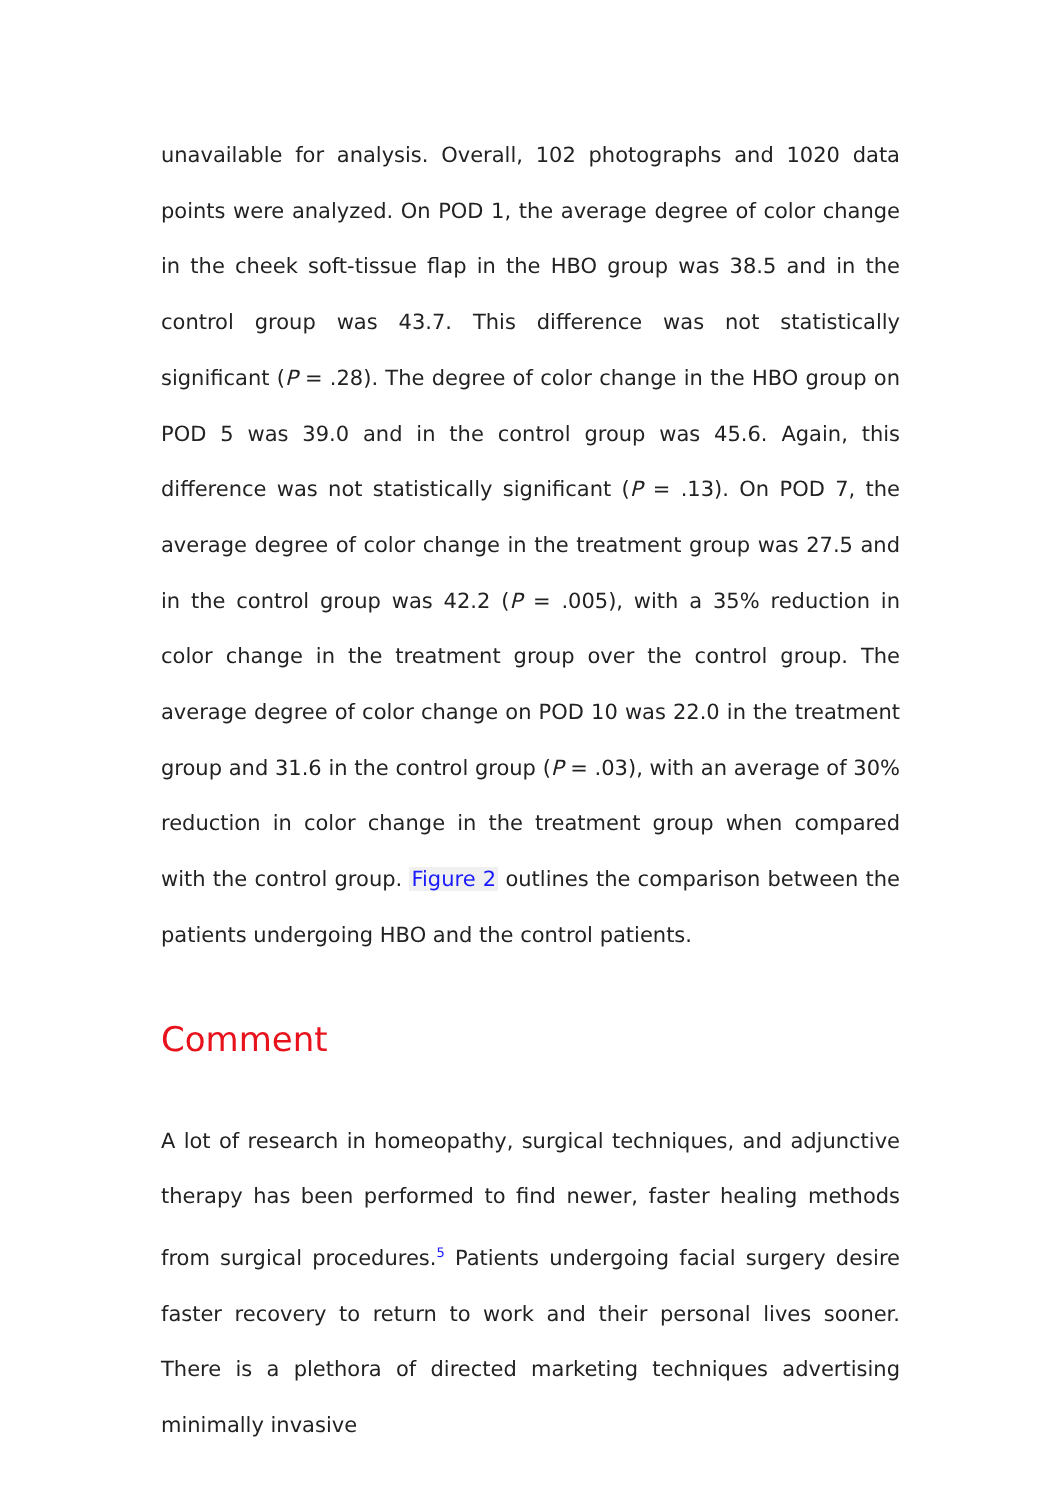unavailable for analysis. Overall, 102 photographs and 1020 data points were analyzed. On POD 1, the average degree of color change in the cheek soft-tissue flap in the HBO group was 38.5 and in the control group was 43.7. This difference was not statistically significant (P = .28). The degree of color change in the HBO group on POD 5 was 39.0 and in the control group was 45.6. Again, this difference was not statistically significant (P = .13). On POD 7, the average degree of color change in the treatment group was 27.5 and in the control group was 42.2 (P = .005), with a 35% reduction in color change in the treatment group over the control group. The average degree of color change on POD 10 was 22.0 in the treatment group and 31.6 in the control group (P = .03), with an average of 30% reduction in color change in the treatment group when compared with the control group. Figure 2 outlines the comparison between the patients undergoing HBO and the control patients.
Comment
A lot of research in homeopathy, surgical techniques, and adjunctive therapy has been performed to find newer, faster healing methods from surgical procedures.<sup>5</sup> Patients undergoing facial surgery desire faster recovery to return to work and their personal lives sooner. There is a plethora of directed marketing techniques advertising minimally invasive